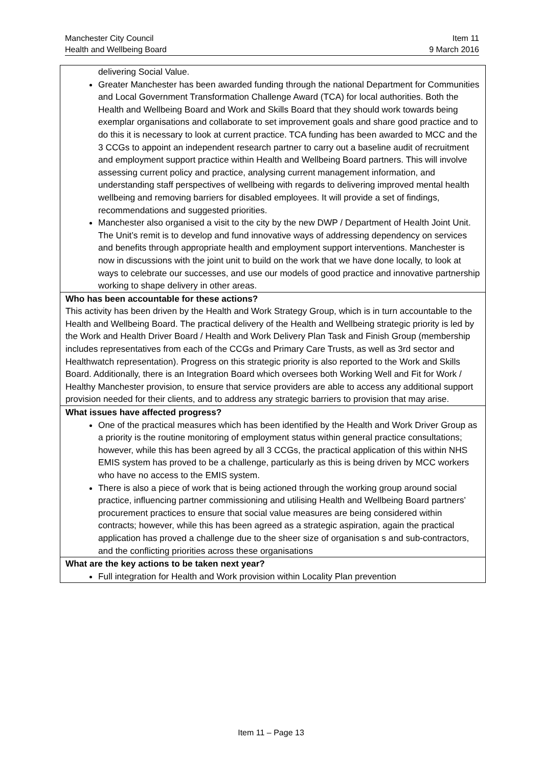Manchester City Council
Health and Wellbeing Board
Item 11
9 March 2016
| delivering Social Value. Greater Manchester has been awarded funding through the national Department for Communities and Local Government Transformation Challenge Award (TCA) for local authorities. Both the Health and Wellbeing Board and Work and Skills Board that they should work towards being exemplar organisations and collaborate to set improvement goals and share good practice and to do this it is necessary to look at current practice. TCA funding has been awarded to MCC and the 3 CCGs to appoint an independent research partner to carry out a baseline audit of recruitment and employment support practice within Health and Wellbeing Board partners. This will involve assessing current policy and practice, analysing current management information, and understanding staff perspectives of wellbeing with regards to delivering improved mental health wellbeing and removing barriers for disabled employees. It will provide a set of findings, recommendations and suggested priorities. Manchester also organised a visit to the city by the new DWP / Department of Health Joint Unit. The Unit’s remit is to develop and fund innovative ways of addressing dependency on services and benefits through appropriate health and employment support interventions. Manchester is now in discussions with the joint unit to build on the work that we have done locally, to look at ways to celebrate our successes, and use our models of good practice and innovative partnership working to shape delivery in other areas. |
| Who has been accountable for these actions? This activity has been driven by the Health and Work Strategy Group, which is in turn accountable to the Health and Wellbeing Board. The practical delivery of the Health and Wellbeing strategic priority is led by the Work and Health Driver Board / Health and Work Delivery Plan Task and Finish Group (membership includes representatives from each of the CCGs and Primary Care Trusts, as well as 3rd sector and Healthwatch representation). Progress on this strategic priority is also reported to the Work and Skills Board. Additionally, there is an Integration Board which oversees both Working Well and Fit for Work / Healthy Manchester provision, to ensure that service providers are able to access any additional support provision needed for their clients, and to address any strategic barriers to provision that may arise. |
| What issues have affected progress? One of the practical measures which has been identified by the Health and Work Driver Group as a priority is the routine monitoring of employment status within general practice consultations; however, while this has been agreed by all 3 CCGs, the practical application of this within NHS EMIS system has proved to be a challenge, particularly as this is being driven by MCC workers who have no access to the EMIS system. There is also a piece of work that is being actioned through the working group around social practice, influencing partner commissioning and utilising Health and Wellbeing Board partners’ procurement practices to ensure that social value measures are being considered within contracts; however, while this has been agreed as a strategic aspiration, again the practical application has proved a challenge due to the sheer size of organisation s and sub-contractors, and the conflicting priorities across these organisations |
| What are the key actions to be taken next year? Full integration for Health and Work provision within Locality Plan prevention |
Item 11 – Page 13